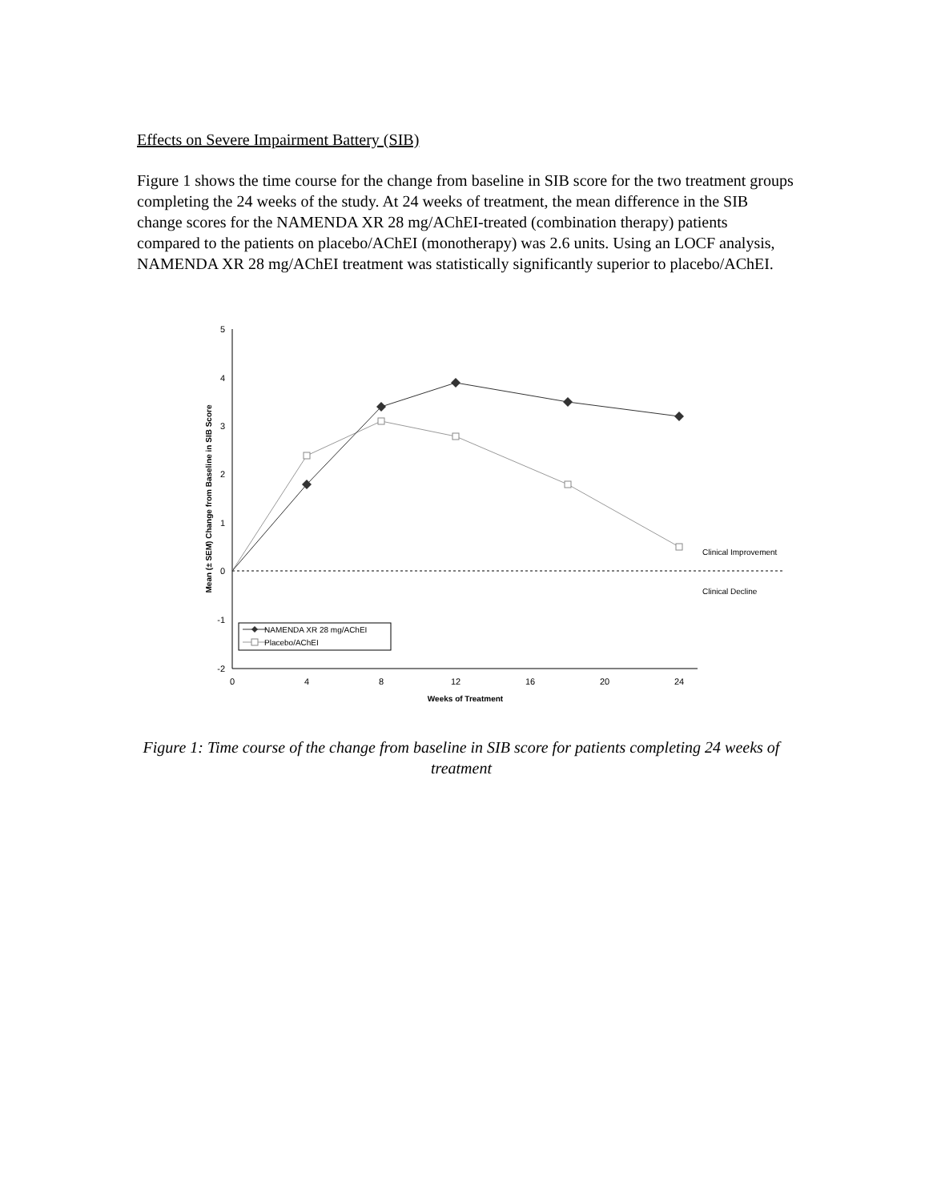Effects on Severe Impairment Battery (SIB)
Figure 1 shows the time course for the change from baseline in SIB score for the two treatment groups completing the 24 weeks of the study. At 24 weeks of treatment, the mean difference in the SIB change scores for the NAMENDA XR 28 mg/AChEI-treated (combination therapy) patients compared to the patients on placebo/AChEI (monotherapy) was 2.6 units. Using an LOCF analysis, NAMENDA XR 28 mg/AChEI treatment was statistically significantly superior to placebo/AChEI.
5
4
3
2
1
0
-1
-2
0
4
8
12
16
20
24
Weeks of Treatment
Mean (± SEM) Change from Baseline in SIB Score
Clinical Improvement
Clinical Decline
NAMENDA XR 28 mg/AChEI
Placebo/AChEI
Figure 1: Time course of the change from baseline in SIB score for patients completing 24 weeks of treatment